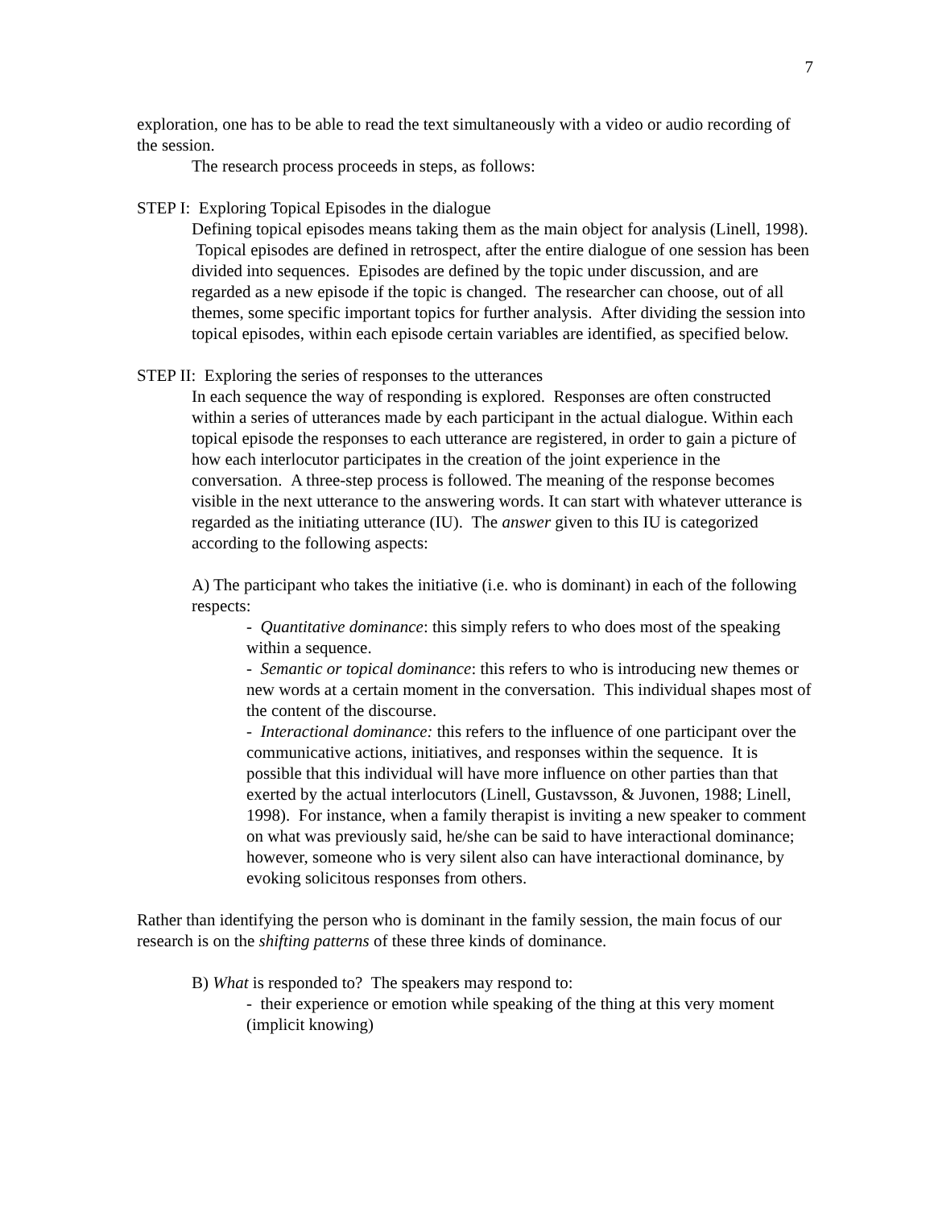7
exploration, one has to be able to read the text simultaneously with a video or audio recording of the session.
The research process proceeds in steps, as follows:
STEP I: Exploring Topical Episodes in the dialogue
Defining topical episodes means taking them as the main object for analysis (Linell, 1998). Topical episodes are defined in retrospect, after the entire dialogue of one session has been divided into sequences. Episodes are defined by the topic under discussion, and are regarded as a new episode if the topic is changed. The researcher can choose, out of all themes, some specific important topics for further analysis. After dividing the session into topical episodes, within each episode certain variables are identified, as specified below.
STEP II: Exploring the series of responses to the utterances
In each sequence the way of responding is explored. Responses are often constructed within a series of utterances made by each participant in the actual dialogue. Within each topical episode the responses to each utterance are registered, in order to gain a picture of how each interlocutor participates in the creation of the joint experience in the conversation. A three-step process is followed. The meaning of the response becomes visible in the next utterance to the answering words. It can start with whatever utterance is regarded as the initiating utterance (IU). The answer given to this IU is categorized according to the following aspects:
A) The participant who takes the initiative (i.e. who is dominant) in each of the following respects:
- Quantitative dominance: this simply refers to who does most of the speaking within a sequence.
- Semantic or topical dominance: this refers to who is introducing new themes or new words at a certain moment in the conversation. This individual shapes most of the content of the discourse.
- Interactional dominance: this refers to the influence of one participant over the communicative actions, initiatives, and responses within the sequence. It is possible that this individual will have more influence on other parties than that exerted by the actual interlocutors (Linell, Gustavsson, & Juvonen, 1988; Linell, 1998). For instance, when a family therapist is inviting a new speaker to comment on what was previously said, he/she can be said to have interactional dominance; however, someone who is very silent also can have interactional dominance, by evoking solicitous responses from others.
Rather than identifying the person who is dominant in the family session, the main focus of our research is on the shifting patterns of these three kinds of dominance.
B) What is responded to? The speakers may respond to:
- their experience or emotion while speaking of the thing at this very moment (implicit knowing)